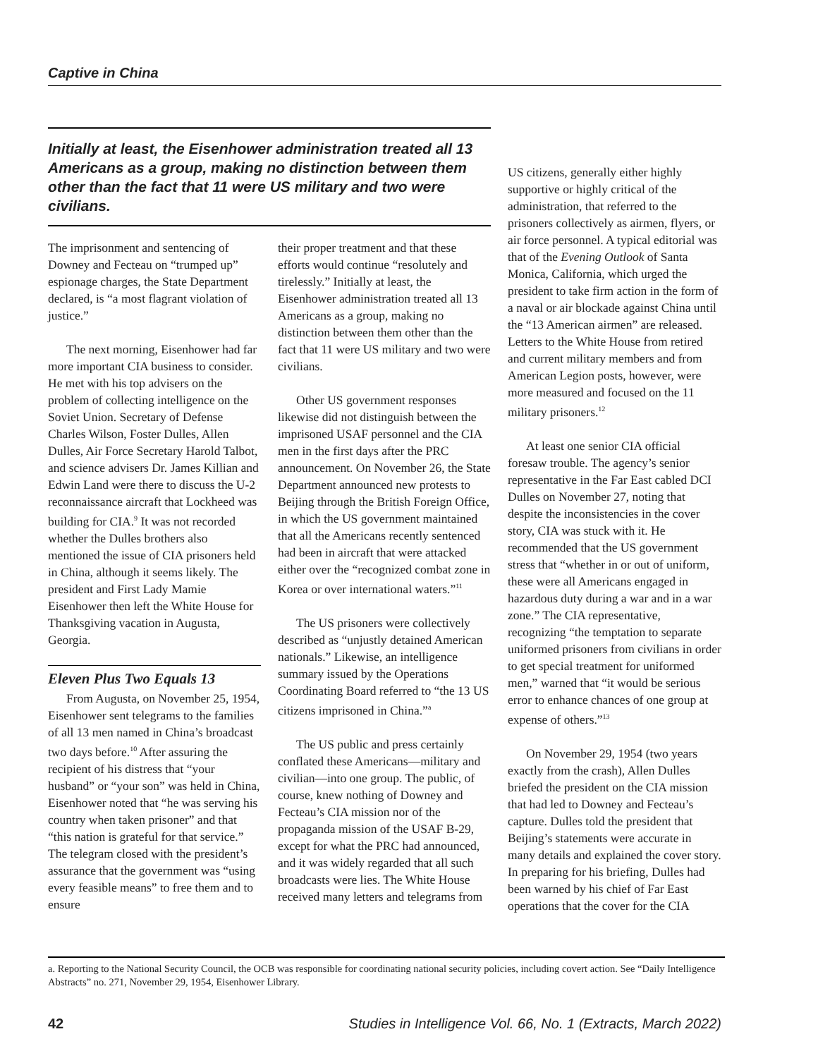Captive in China
Initially at least, the Eisenhower administration treated all 13 Americans as a group, making no distinction between them other than the fact that 11 were US military and two were civilians.
The imprisonment and sentencing of Downey and Fecteau on “trumped up” espionage charges, the State Department declared, is “a most flagrant violation of justice.”
The next morning, Eisenhower had far more important CIA business to consider. He met with his top advisers on the problem of collecting intelligence on the Soviet Union. Secretary of Defense Charles Wilson, Foster Dulles, Allen Dulles, Air Force Secretary Harold Talbot, and science advisers Dr. James Killian and Edwin Land were there to discuss the U-2 reconnaissance aircraft that Lockheed was building for CIA.<sup>9</sup> It was not recorded whether the Dulles brothers also mentioned the issue of CIA prisoners held in China, although it seems likely. The president and First Lady Mamie Eisenhower then left the White House for Thanksgiving vacation in Augusta, Georgia.
Eleven Plus Two Equals 13
From Augusta, on November 25, 1954, Eisenhower sent telegrams to the families of all 13 men named in China’s broadcast two days before.<sup>10</sup> After assuring the recipient of his distress that “your husband” or “your son” was held in China, Eisenhower noted that “he was serving his country when taken prisoner” and that “this nation is grateful for that service.” The telegram closed with the president’s assurance that the government was “using every feasible means” to free them and to ensure
their proper treatment and that these efforts would continue “resolutely and tirelessly.” Initially at least, the Eisenhower administration treated all 13 Americans as a group, making no distinction between them other than the fact that 11 were US military and two were civilians.
Other US government responses likewise did not distinguish between the imprisoned USAF personnel and the CIA men in the first days after the PRC announcement. On November 26, the State Department announced new protests to Beijing through the British Foreign Office, in which the US government maintained that all the Americans recently sentenced had been in aircraft that were attacked either over the “recognized combat zone in Korea or over international waters.”<sup>11</sup>
The US prisoners were collectively described as “unjustly detained American nationals.” Likewise, an intelligence summary issued by the Operations Coordinating Board referred to “the 13 US citizens imprisoned in China.”<sup>a</sup>
The US public and press certainly conflated these Americans—military and civilian—into one group. The public, of course, knew nothing of Downey and Fecteau’s CIA mission nor of the propaganda mission of the USAF B-29, except for what the PRC had announced, and it was widely regarded that all such broadcasts were lies. The White House received many letters and telegrams from
US citizens, generally either highly supportive or highly critical of the administration, that referred to the prisoners collectively as airmen, flyers, or air force personnel. A typical editorial was that of the Evening Outlook of Santa Monica, California, which urged the president to take firm action in the form of a naval or air blockade against China until the “13 American airmen” are released. Letters to the White House from retired and current military members and from American Legion posts, however, were more measured and focused on the 11 military prisoners.<sup>12</sup>
At least one senior CIA official foresaw trouble. The agency’s senior representative in the Far East cabled DCI Dulles on November 27, noting that despite the inconsistencies in the cover story, CIA was stuck with it. He recommended that the US government stress that “whether in or out of uniform, these were all Americans engaged in hazardous duty during a war and in a war zone.” The CIA representative, recognizing “the temptation to separate uniformed prisoners from civilians in order to get special treatment for uniformed men,” warned that “it would be serious error to enhance chances of one group at expense of others.”<sup>13</sup>
On November 29, 1954 (two years exactly from the crash), Allen Dulles briefed the president on the CIA mission that had led to Downey and Fecteau’s capture. Dulles told the president that Beijing’s statements were accurate in many details and explained the cover story. In preparing for his briefing, Dulles had been warned by his chief of Far East operations that the cover for the CIA
a. Reporting to the National Security Council, the OCB was responsible for coordinating national security policies, including covert action. See “Daily Intelligence Abstracts” no. 271, November 29, 1954, Eisenhower Library.
42 Studies in Intelligence Vol. 66, No. 1 (Extracts, March 2022)